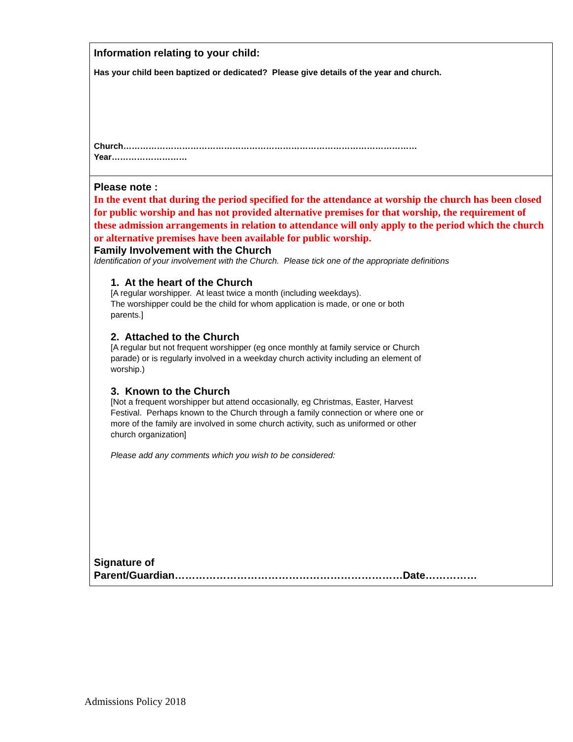Information relating to your child:
Has your child been baptized or dedicated? Please give details of the year and church.
Church……………………………………………………………………………………………
Year………………………
Please note :
In the event that during the period specified for the attendance at worship the church has been closed for public worship and has not provided alternative premises for that worship, the requirement of these admission arrangements in relation to attendance will only apply to the period which the church or alternative premises have been available for public worship.
Family Involvement with the Church
Identification of your involvement with the Church. Please tick one of the appropriate definitions
1. At the heart of the Church
[A regular worshipper. At least twice a month (including weekdays).
The worshipper could be the child for whom application is made, or one or both parents.]
2. Attached to the Church
[A regular but not frequent worshipper (eg once monthly at family service or Church parade) or is regularly involved in a weekday church activity including an element of worship.)
3. Known to the Church
[Not a frequent worshipper but attend occasionally, eg Christmas, Easter, Harvest Festival. Perhaps known to the Church through a family connection or where one or more of the family are involved in some church activity, such as uniformed or other church organization]
Please add any comments which you wish to be considered:
Signature of
Parent/Guardian…………………………………………………………Date……………
Admissions Policy 2018